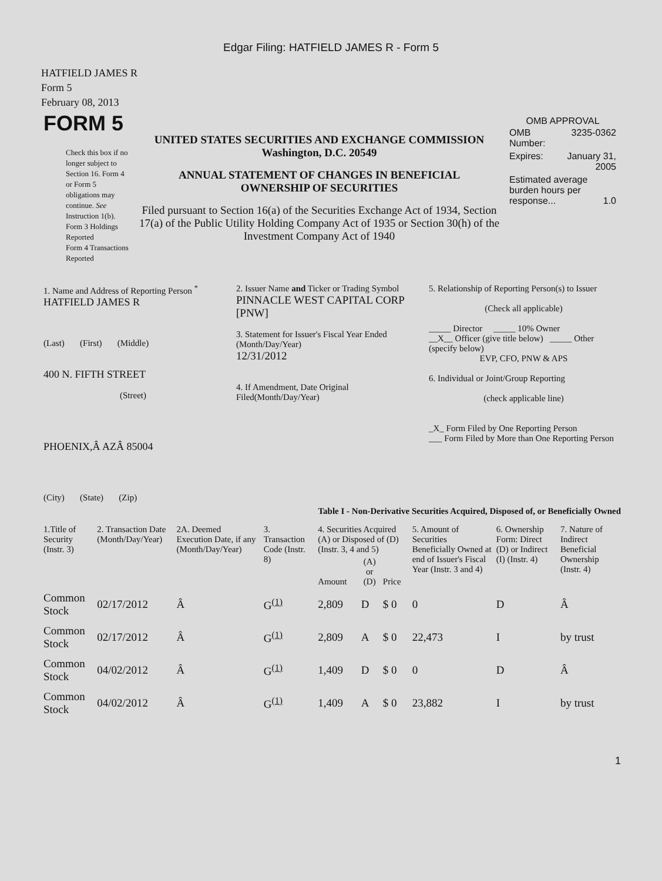Edgar Filing: HATFIELD JAMES R - Form 5
HATFIELD JAMES R
Form 5
February 08, 2013
| FORM 5 Check this box if no longer subject to Section 16. Form 4 or Form 5 obligations may continue. See Instruction 1(b). Form 3 Holdings Reported Form 4 Transactions Reported | UNITED STATES SECURITIES AND EXCHANGE COMMISSION Washington, D.C. 20549 ANNUAL STATEMENT OF CHANGES IN BENEFICIAL OWNERSHIP OF SECURITIES Filed pursuant to Section 16(a) of the Securities Exchange Act of 1934, Section 17(a) of the Public Utility Holding Company Act of 1935 or Section 30(h) of the Investment Company Act of 1940 | OMB APPROVAL / OMB Number: / 3235-0362 / / Expires: / January 31, 2005 / / Estimated average burden hours per response... 1.0 / / |
| 1. Name and Address of Reporting Person <sup>*</sup> HATFIELD JAMES R (Last) (First) (Middle) 400 N. FIFTH STREET (Street) PHOENIX,Â AZÂ 85004 (City) (State) (Zip) | 2. Issuer Name and Ticker or Trading Symbol PINNACLE WEST CAPITAL CORP [PNW] 3. Statement for Issuer's Fiscal Year Ended (Month/Day/Year) 12/31/2012 4. If Amendment, Date Original Filed(Month/Day/Year) | 5. Relationship of Reporting Person(s) to Issuer (Check all applicable) _____ Director _____ 10% Owner __X__ Officer (give title below) _____ Other (specify below) EVP, CFO, PNW & APS 6. Individual or Joint/Group Reporting (check applicable line) _X_ Form Filed by One Reporting Person ___ Form Filed by More than One Reporting Person |
Table I - Non-Derivative Securities Acquired, Disposed of, or Beneficially Owned
| 1.Title of Security (Instr. 3) | 2. Transaction Date (Month/Day/Year) | 2A. Deemed Execution Date, if any (Month/Day/Year) | 3. Transaction Code (Instr. 8) | 4. Securities Acquired (A) or Disposed of (D) (Instr. 3, 4 and 5) | | | 5. Amount of Securities Beneficially Owned at end of Issuer's Fiscal Year (Instr. 3 and 4) | 6. Ownership Form: Direct (D) or Indirect (I) (Instr. 4) | 7. Nature of Indirect Beneficial Ownership (Instr. 4) |
| --- | --- | --- | --- | --- | --- | --- | --- | --- | --- |
| | | | | Amount | (A) or (D) | Price | | | |
| Common Stock | 02/17/2012 | Â | G<sup>(1)</sup> | 2,809 | D | $ 0 | 0 | D | Â |
| Common Stock | 02/17/2012 | Â | G<sup>(1)</sup> | 2,809 | A | $ 0 | 22,473 | I | by trust |
| Common Stock | 04/02/2012 | Â | G<sup>(1)</sup> | 1,409 | D | $ 0 | 0 | D | Â |
| Common Stock | 04/02/2012 | Â | G<sup>(1)</sup> | 1,409 | A | $ 0 | 23,882 | I | by trust |
1